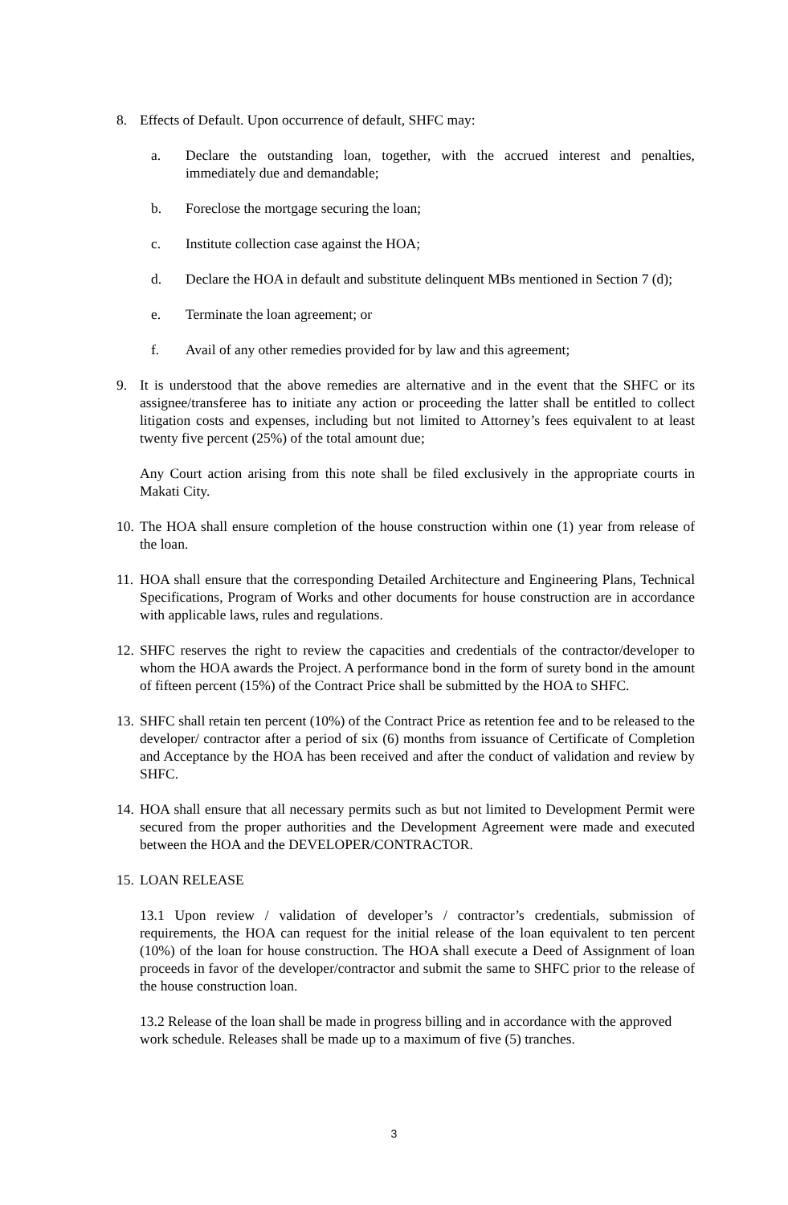8. Effects of Default. Upon occurrence of default, SHFC may:
a. Declare the outstanding loan, together, with the accrued interest and penalties, immediately due and demandable;
b. Foreclose the mortgage securing the loan;
c. Institute collection case against the HOA;
d. Declare the HOA in default and substitute delinquent MBs mentioned in Section 7 (d);
e. Terminate the loan agreement; or
f. Avail of any other remedies provided for by law and this agreement;
9. It is understood that the above remedies are alternative and in the event that the SHFC or its assignee/transferee has to initiate any action or proceeding the latter shall be entitled to collect litigation costs and expenses, including but not limited to Attorney’s fees equivalent to at least twenty five percent (25%) of the total amount due;
Any Court action arising from this note shall be filed exclusively in the appropriate courts in Makati City.
10.
The HOA shall ensure completion of the house construction within one (1) year from release of the loan.
11.
HOA shall ensure that the corresponding Detailed Architecture and Engineering Plans, Technical Specifications, Program of Works and other documents for house construction are in accordance with applicable laws, rules and regulations.
12.
SHFC reserves the right to review the capacities and credentials of the contractor/developer to whom the HOA awards the Project. A performance bond in the form of surety bond in the amount of fifteen percent (15%) of the Contract Price shall be submitted by the HOA to SHFC.
13.
SHFC shall retain ten percent (10%) of the Contract Price as retention fee and to be released to the developer/ contractor after a period of six (6) months from issuance of Certificate of Completion and Acceptance by the HOA has been received and after the conduct of validation and review by SHFC.
14.
HOA shall ensure that all necessary permits such as but not limited to Development Permit were secured from the proper authorities and the Development Agreement were made and executed between the HOA and the DEVELOPER/CONTRACTOR.
15.
LOAN RELEASE
13.1 Upon review / validation of developer’s / contractor’s credentials, submission of requirements, the HOA can request for the initial release of the loan equivalent to ten percent (10%) of the loan for house construction. The HOA shall execute a Deed of Assignment of loan proceeds in favor of the developer/contractor and submit the same to SHFC prior to the release of the house construction loan.
13.2 Release of the loan shall be made in progress billing and in accordance with the approved work schedule. Releases shall be made up to a maximum of five (5) tranches.
3